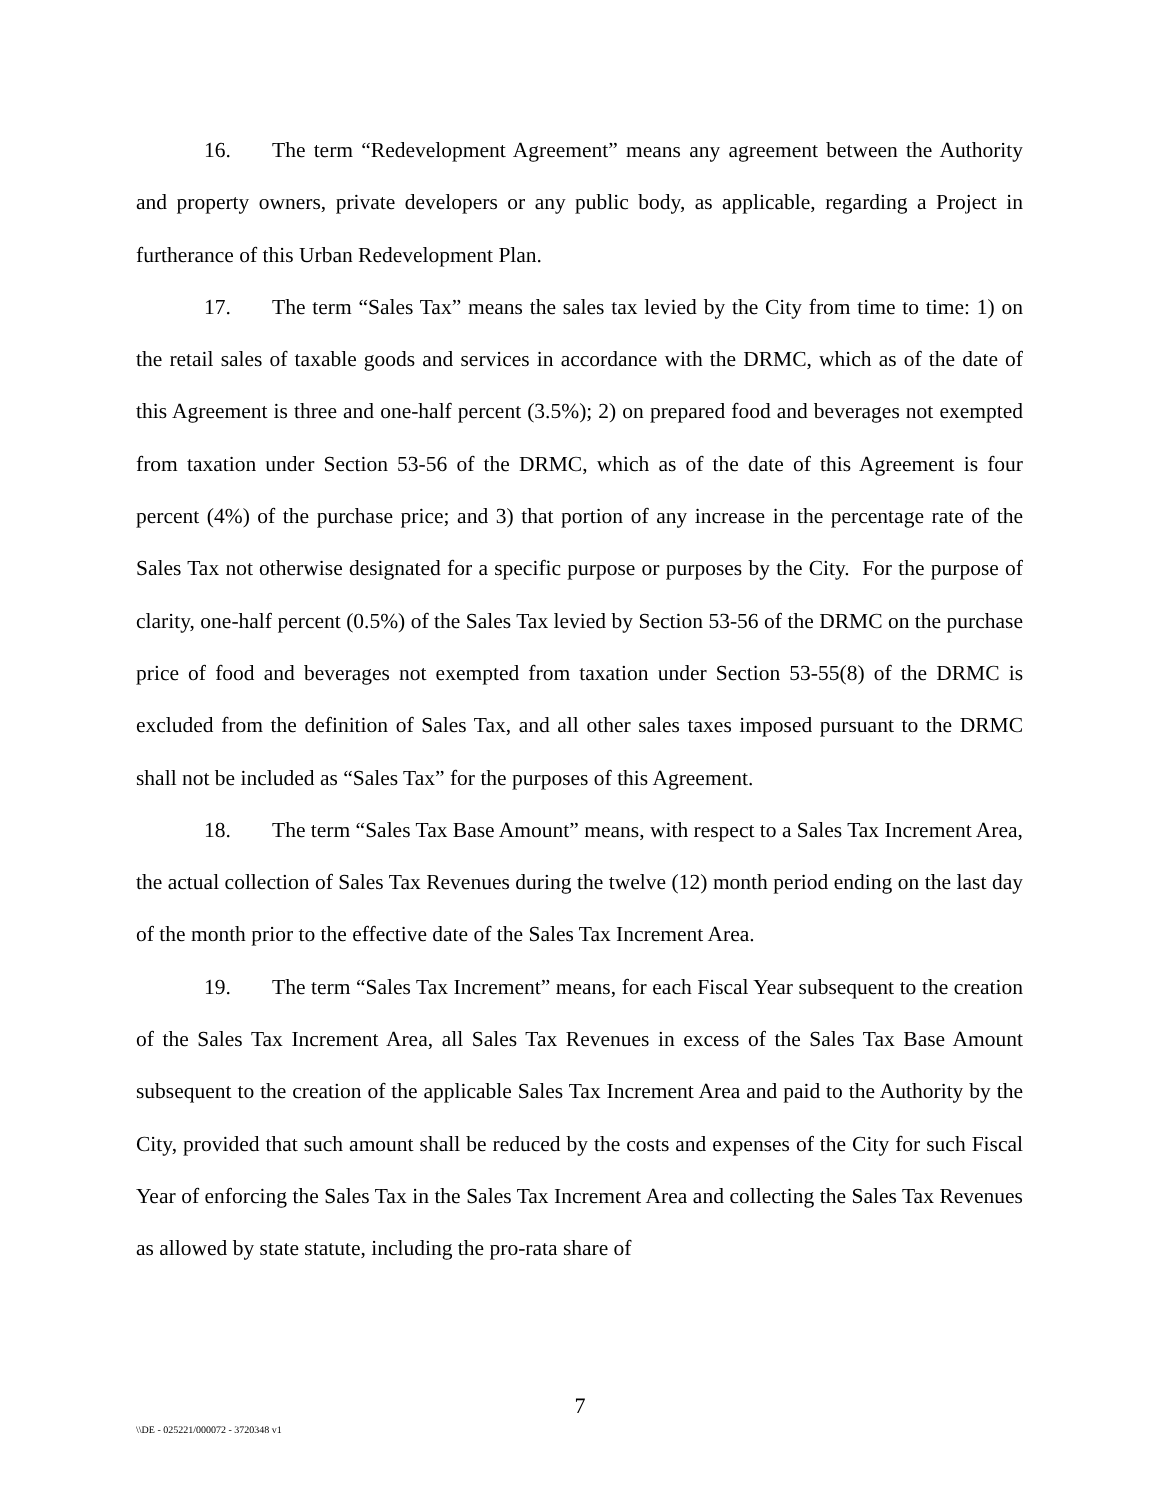16. The term “Redevelopment Agreement” means any agreement between the Authority and property owners, private developers or any public body, as applicable, regarding a Project in furtherance of this Urban Redevelopment Plan.
17. The term “Sales Tax” means the sales tax levied by the City from time to time: 1) on the retail sales of taxable goods and services in accordance with the DRMC, which as of the date of this Agreement is three and one-half percent (3.5%); 2) on prepared food and beverages not exempted from taxation under Section 53-56 of the DRMC, which as of the date of this Agreement is four percent (4%) of the purchase price; and 3) that portion of any increase in the percentage rate of the Sales Tax not otherwise designated for a specific purpose or purposes by the City. For the purpose of clarity, one-half percent (0.5%) of the Sales Tax levied by Section 53-56 of the DRMC on the purchase price of food and beverages not exempted from taxation under Section 53-55(8) of the DRMC is excluded from the definition of Sales Tax, and all other sales taxes imposed pursuant to the DRMC shall not be included as “Sales Tax” for the purposes of this Agreement.
18. The term “Sales Tax Base Amount” means, with respect to a Sales Tax Increment Area, the actual collection of Sales Tax Revenues during the twelve (12) month period ending on the last day of the month prior to the effective date of the Sales Tax Increment Area.
19. The term “Sales Tax Increment” means, for each Fiscal Year subsequent to the creation of the Sales Tax Increment Area, all Sales Tax Revenues in excess of the Sales Tax Base Amount subsequent to the creation of the applicable Sales Tax Increment Area and paid to the Authority by the City, provided that such amount shall be reduced by the costs and expenses of the City for such Fiscal Year of enforcing the Sales Tax in the Sales Tax Increment Area and collecting the Sales Tax Revenues as allowed by state statute, including the pro-rata share of
7
\\DE - 025221/000072 - 3720348 v1